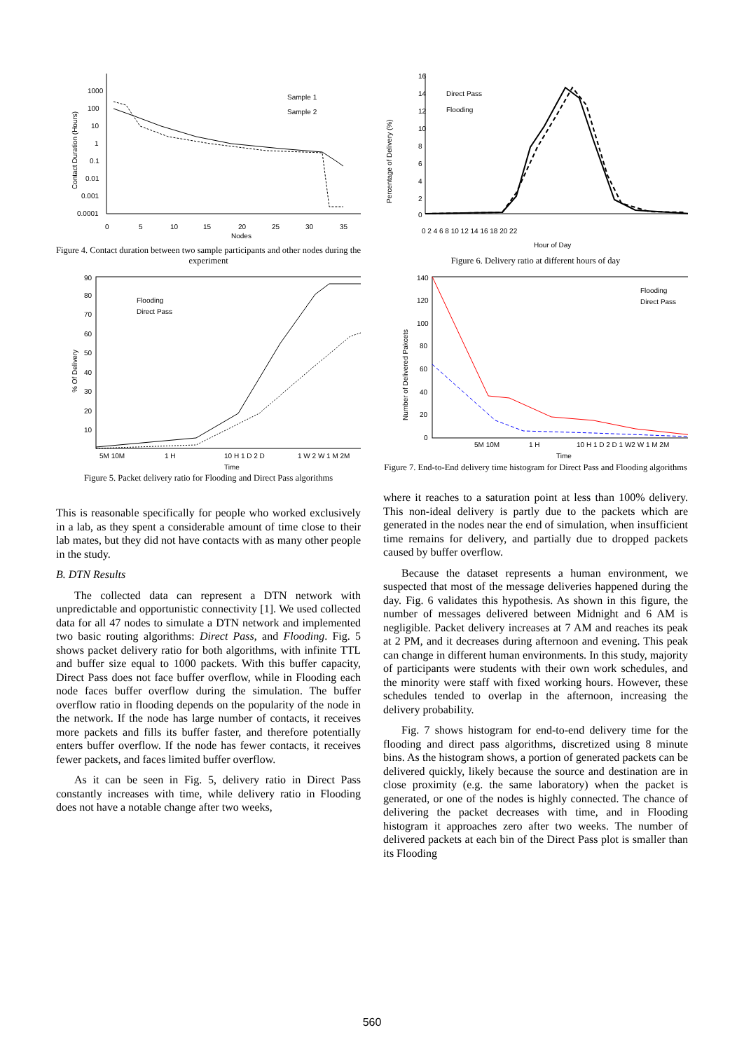1000
100
10
1
0.1
0.01
0.001
0.0001
0
5
10
15
20
25
30
35
Nodes
Sample 1
Sample 2
Contact Duration (Hours)
Figure 4. Contact duration between two sample participants and other nodes during the experiment
Direct Pass
Flooding
16
14
12
10
8
6
4
2
0
0 2 4 6 8 10 12 14 16 18 20 22
Hour of Day
Percentage of Delivery (%)
Figure 6. Delivery ratio at different hours of day
Flooding
Direct Pass
90
80
70
60
50
40
30
20
10
5M 10M
1 H
10 H 1 D 2 D
1 W 2 W 1 M 2M
Time
% Of Delivery
Figure 5. Packet delivery ratio for Flooding and Direct Pass algorithms
Flooding
Direct Pass
140
120
100
80
60
40
20
0
5M 10M
1 H
10 H 1 D 2 D 1 W2 W 1 M 2M
Time
Number of Delivered Pakcets
Figure 7. End-to-End delivery time histogram for Direct Pass and Flooding algorithms
This is reasonable specifically for people who worked exclusively in a lab, as they spent a considerable amount of time close to their lab mates, but they did not have contacts with as many other people in the study.
B. DTN Results
The collected data can represent a DTN network with unpredictable and opportunistic connectivity [1]. We used collected data for all 47 nodes to simulate a DTN network and implemented two basic routing algorithms: Direct Pass, and Flooding. Fig. 5 shows packet delivery ratio for both algorithms, with infinite TTL and buffer size equal to 1000 packets. With this buffer capacity, Direct Pass does not face buffer overflow, while in Flooding each node faces buffer overflow during the simulation. The buffer overflow ratio in flooding depends on the popularity of the node in the network. If the node has large number of contacts, it receives more packets and fills its buffer faster, and therefore potentially enters buffer overflow. If the node has fewer contacts, it receives fewer packets, and faces limited buffer overflow.
As it can be seen in Fig. 5, delivery ratio in Direct Pass constantly increases with time, while delivery ratio in Flooding does not have a notable change after two weeks,
where it reaches to a saturation point at less than 100% delivery. This non-ideal delivery is partly due to the packets which are generated in the nodes near the end of simulation, when insufficient time remains for delivery, and partially due to dropped packets caused by buffer overflow.
Because the dataset represents a human environment, we suspected that most of the message deliveries happened during the day. Fig. 6 validates this hypothesis. As shown in this figure, the number of messages delivered between Midnight and 6 AM is negligible. Packet delivery increases at 7 AM and reaches its peak at 2 PM, and it decreases during afternoon and evening. This peak can change in different human environments. In this study, majority of participants were students with their own work schedules, and the minority were staff with fixed working hours. However, these schedules tended to overlap in the afternoon, increasing the delivery probability.
Fig. 7 shows histogram for end-to-end delivery time for the flooding and direct pass algorithms, discretized using 8 minute bins. As the histogram shows, a portion of generated packets can be delivered quickly, likely because the source and destination are in close proximity (e.g. the same laboratory) when the packet is generated, or one of the nodes is highly connected. The chance of delivering the packet decreases with time, and in Flooding histogram it approaches zero after two weeks. The number of delivered packets at each bin of the Direct Pass plot is smaller than its Flooding
560